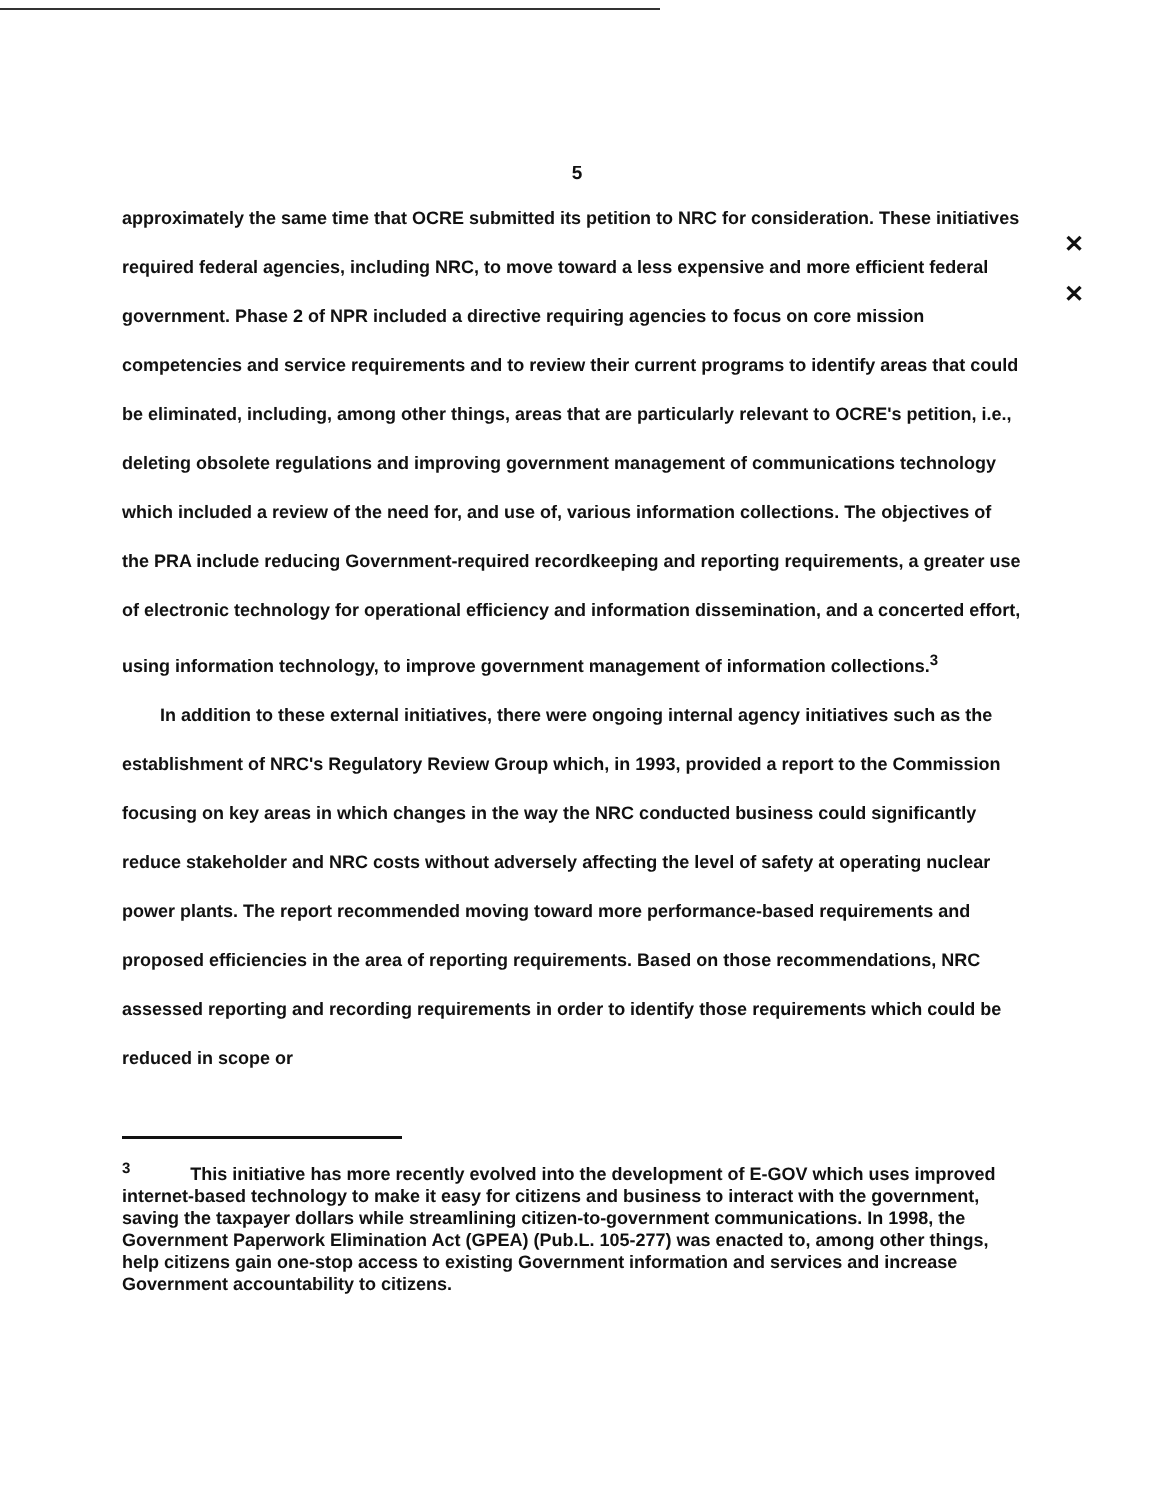5
approximately the same time that OCRE submitted its petition to NRC for consideration. These initiatives required federal agencies, including NRC, to move toward a less expensive and more efficient federal government. Phase 2 of NPR included a directive requiring agencies to focus on core mission competencies and service requirements and to review their current programs to identify areas that could be eliminated, including, among other things, areas that are particularly relevant to OCRE's petition, i.e., deleting obsolete regulations and improving government management of communications technology which included a review of the need for, and use of, various information collections. The objectives of the PRA include reducing Government-required recordkeeping and reporting requirements, a greater use of electronic technology for operational efficiency and information dissemination, and a concerted effort, using information technology, to improve government management of information collections.<sup>3</sup>
In addition to these external initiatives, there were ongoing internal agency initiatives such as the establishment of NRC's Regulatory Review Group which, in 1993, provided a report to the Commission focusing on key areas in which changes in the way the NRC conducted business could significantly reduce stakeholder and NRC costs without adversely affecting the level of safety at operating nuclear power plants. The report recommended moving toward more performance-based requirements and proposed efficiencies in the area of reporting requirements. Based on those recommendations, NRC assessed reporting and recording requirements in order to identify those requirements which could be reduced in scope or
✕
✕
<sup>3</sup> This initiative has more recently evolved into the development of E-GOV which uses improved internet-based technology to make it easy for citizens and business to interact with the government, saving the taxpayer dollars while streamlining citizen-to-government communications. In 1998, the Government Paperwork Elimination Act (GPEA) (Pub.L. 105-277) was enacted to, among other things, help citizens gain one-stop access to existing Government information and services and increase Government accountability to citizens.